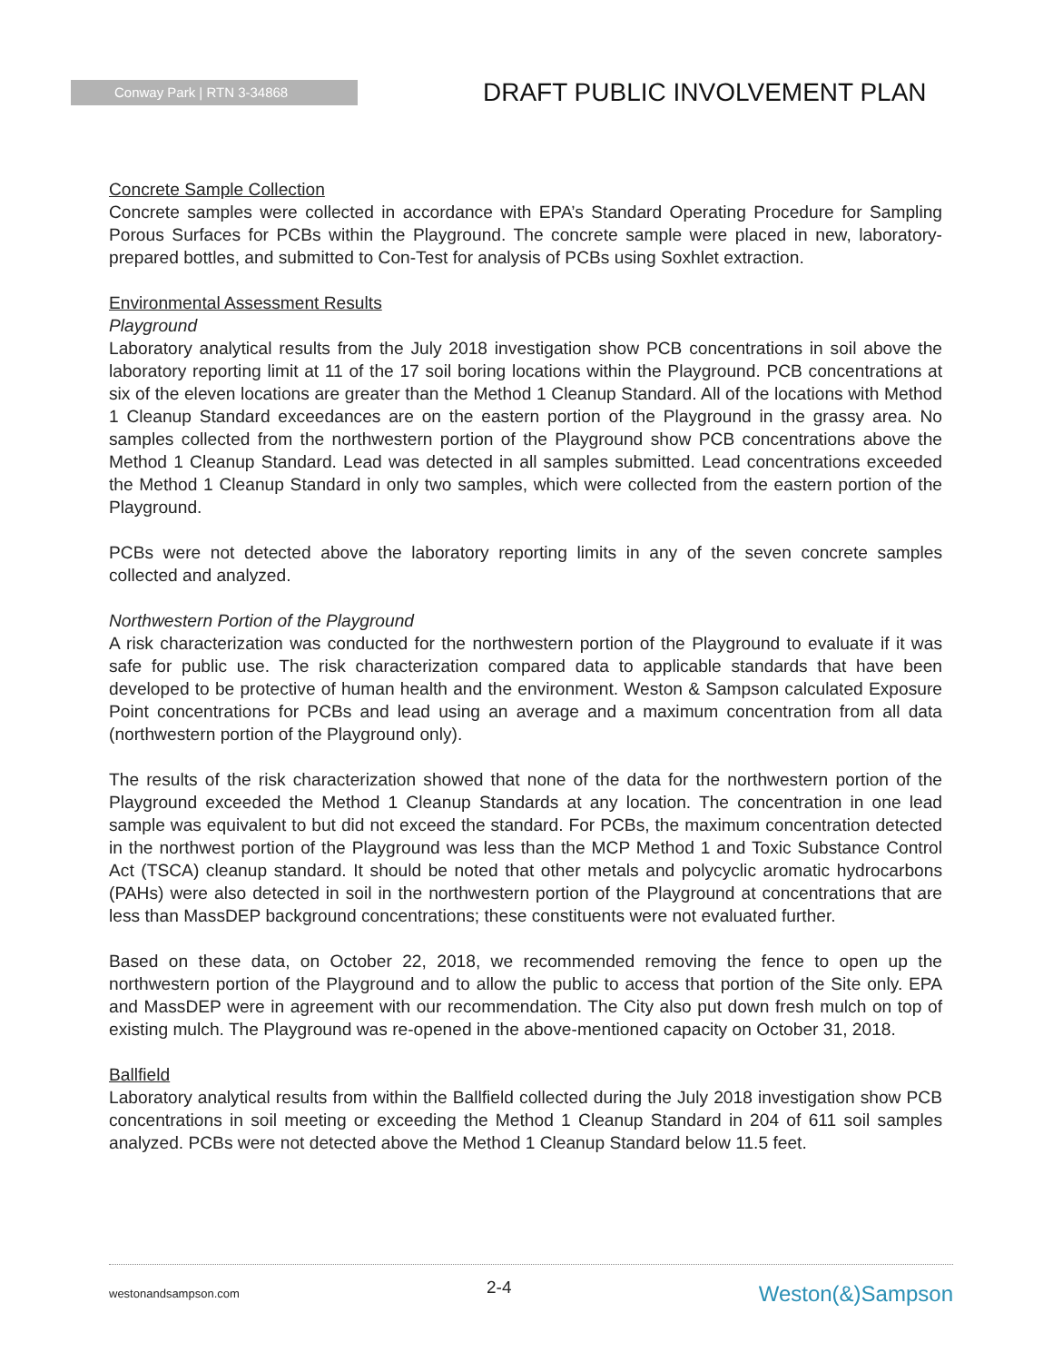Conway Park | RTN 3-34868
DRAFT PUBLIC INVOLVEMENT PLAN
Concrete Sample Collection
Concrete samples were collected in accordance with EPA’s Standard Operating Procedure for Sampling Porous Surfaces for PCBs within the Playground. The concrete sample were placed in new, laboratory-prepared bottles, and submitted to Con-Test for analysis of PCBs using Soxhlet extraction.
Environmental Assessment Results
Playground
Laboratory analytical results from the July 2018 investigation show PCB concentrations in soil above the laboratory reporting limit at 11 of the 17 soil boring locations within the Playground. PCB concentrations at six of the eleven locations are greater than the Method 1 Cleanup Standard. All of the locations with Method 1 Cleanup Standard exceedances are on the eastern portion of the Playground in the grassy area. No samples collected from the northwestern portion of the Playground show PCB concentrations above the Method 1 Cleanup Standard. Lead was detected in all samples submitted. Lead concentrations exceeded the Method 1 Cleanup Standard in only two samples, which were collected from the eastern portion of the Playground.
PCBs were not detected above the laboratory reporting limits in any of the seven concrete samples collected and analyzed.
Northwestern Portion of the Playground
A risk characterization was conducted for the northwestern portion of the Playground to evaluate if it was safe for public use. The risk characterization compared data to applicable standards that have been developed to be protective of human health and the environment. Weston & Sampson calculated Exposure Point concentrations for PCBs and lead using an average and a maximum concentration from all data (northwestern portion of the Playground only).
The results of the risk characterization showed that none of the data for the northwestern portion of the Playground exceeded the Method 1 Cleanup Standards at any location. The concentration in one lead sample was equivalent to but did not exceed the standard. For PCBs, the maximum concentration detected in the northwest portion of the Playground was less than the MCP Method 1 and Toxic Substance Control Act (TSCA) cleanup standard. It should be noted that other metals and polycyclic aromatic hydrocarbons (PAHs) were also detected in soil in the northwestern portion of the Playground at concentrations that are less than MassDEP background concentrations; these constituents were not evaluated further.
Based on these data, on October 22, 2018, we recommended removing the fence to open up the northwestern portion of the Playground and to allow the public to access that portion of the Site only. EPA and MassDEP were in agreement with our recommendation. The City also put down fresh mulch on top of existing mulch. The Playground was re-opened in the above-mentioned capacity on October 31, 2018.
Ballfield
Laboratory analytical results from within the Ballfield collected during the July 2018 investigation show PCB concentrations in soil meeting or exceeding the Method 1 Cleanup Standard in 204 of 611 soil samples analyzed. PCBs were not detected above the Method 1 Cleanup Standard below 11.5 feet.
westonandsampson.com 2-4 Weston(&)Sampson